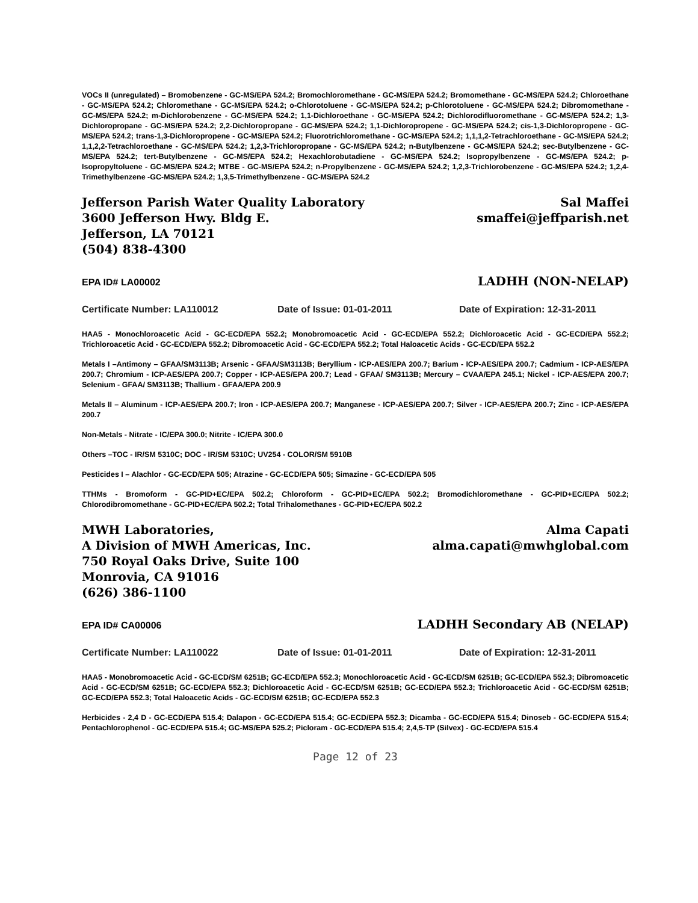VOCs II (unregulated) – Bromobenzene - GC-MS/EPA 524.2; Bromochloromethane - GC-MS/EPA 524.2; Bromomethane - GC-MS/EPA 524.2; Chloroethane - GC-MS/EPA 524.2; Chloromethane - GC-MS/EPA 524.2; o-Chlorotoluene - GC-MS/EPA 524.2; p-Chlorotoluene - GC-MS/EPA 524.2; Dibromomethane - GC-MS/EPA 524.2; m-Dichlorobenzene - GC-MS/EPA 524.2; 1,1-Dichloroethane - GC-MS/EPA 524.2; Dichlorodifluoromethane - GC-MS/EPA 524.2; 1,3-Dichloropropane - GC-MS/EPA 524.2; 2,2-Dichloropropane - GC-MS/EPA 524.2; 1,1-Dichloropropene - GC-MS/EPA 524.2; cis-1,3-Dichloropropene - GC-MS/EPA 524.2; trans-1,3-Dichloropropene - GC-MS/EPA 524.2; Fluorotrichloromethane - GC-MS/EPA 524.2; 1,1,1,2-Tetrachloroethane - GC-MS/EPA 524.2; 1,1,2,2-Tetrachloroethane - GC-MS/EPA 524.2; 1,2,3-Trichloropropane - GC-MS/EPA 524.2; n-Butylbenzene - GC-MS/EPA 524.2; sec-Butylbenzene - GC-MS/EPA 524.2; tert-Butylbenzene - GC-MS/EPA 524.2; Hexachlorobutadiene - GC-MS/EPA 524.2; Isopropylbenzene - GC-MS/EPA 524.2; p-Isopropyltoluene - GC-MS/EPA 524.2; MTBE - GC-MS/EPA 524.2; n-Propylbenzene - GC-MS/EPA 524.2; 1,2,3-Trichlorobenzene - GC-MS/EPA 524.2; 1,2,4-Trimethylbenzene -GC-MS/EPA 524.2; 1,3,5-Trimethylbenzene - GC-MS/EPA 524.2
Jefferson Parish Water Quality Laboratory
3600 Jefferson Hwy. Bldg E.
Jefferson, LA 70121
(504) 838-4300
Sal Maffei
smaffei@jeffparish.net
EPA ID# LA00002 LADHH (NON-NELAP)
Certificate Number: LA110012 Date of Issue: 01-01-2011 Date of Expiration: 12-31-2011
HAA5 - Monochloroacetic Acid - GC-ECD/EPA 552.2; Monobromoacetic Acid - GC-ECD/EPA 552.2; Dichloroacetic Acid - GC-ECD/EPA 552.2; Trichloroacetic Acid - GC-ECD/EPA 552.2; Dibromoacetic Acid - GC-ECD/EPA 552.2; Total Haloacetic Acids - GC-ECD/EPA 552.2
Metals I –Antimony – GFAA/SM3113B; Arsenic - GFAA/SM3113B; Beryllium - ICP-AES/EPA 200.7; Barium - ICP-AES/EPA 200.7; Cadmium - ICP-AES/EPA 200.7; Chromium - ICP-AES/EPA 200.7; Copper - ICP-AES/EPA 200.7; Lead - GFAA/ SM3113B; Mercury – CVAA/EPA 245.1; Nickel - ICP-AES/EPA 200.7; Selenium - GFAA/ SM3113B; Thallium - GFAA/EPA 200.9
Metals II – Aluminum - ICP-AES/EPA 200.7; Iron - ICP-AES/EPA 200.7; Manganese - ICP-AES/EPA 200.7; Silver - ICP-AES/EPA 200.7; Zinc - ICP-AES/EPA 200.7
Non-Metals - Nitrate - IC/EPA 300.0; Nitrite - IC/EPA 300.0
Others –TOC - IR/SM 5310C; DOC - IR/SM 5310C; UV254 - COLOR/SM 5910B
Pesticides I – Alachlor - GC-ECD/EPA 505; Atrazine - GC-ECD/EPA 505; Simazine - GC-ECD/EPA 505
TTHMs - Bromoform - GC-PID+EC/EPA 502.2; Chloroform - GC-PID+EC/EPA 502.2; Bromodichloromethane - GC-PID+EC/EPA 502.2; Chlorodibromomethane - GC-PID+EC/EPA 502.2; Total Trihalomethanes - GC-PID+EC/EPA 502.2
MWH Laboratories,
A Division of MWH Americas, Inc.
750 Royal Oaks Drive, Suite 100
Monrovia, CA 91016
(626) 386-1100
Alma Capati
alma.capati@mwhglobal.com
EPA ID# CA00006 LADHH Secondary AB (NELAP)
Certificate Number: LA110022 Date of Issue: 01-01-2011 Date of Expiration: 12-31-2011
HAA5 - Monobromoacetic Acid - GC-ECD/SM 6251B; GC-ECD/EPA 552.3; Monochloroacetic Acid - GC-ECD/SM 6251B; GC-ECD/EPA 552.3; Dibromoacetic Acid - GC-ECD/SM 6251B; GC-ECD/EPA 552.3; Dichloroacetic Acid - GC-ECD/SM 6251B; GC-ECD/EPA 552.3; Trichloroacetic Acid - GC-ECD/SM 6251B; GC-ECD/EPA 552.3; Total Haloacetic Acids - GC-ECD/SM 6251B; GC-ECD/EPA 552.3
Herbicides - 2,4 D - GC-ECD/EPA 515.4; Dalapon - GC-ECD/EPA 515.4; GC-ECD/EPA 552.3; Dicamba - GC-ECD/EPA 515.4; Dinoseb - GC-ECD/EPA 515.4; Pentachlorophenol - GC-ECD/EPA 515.4; GC-MS/EPA 525.2; Picloram - GC-ECD/EPA 515.4; 2,4,5-TP (Silvex) - GC-ECD/EPA 515.4
Page 12 of 23